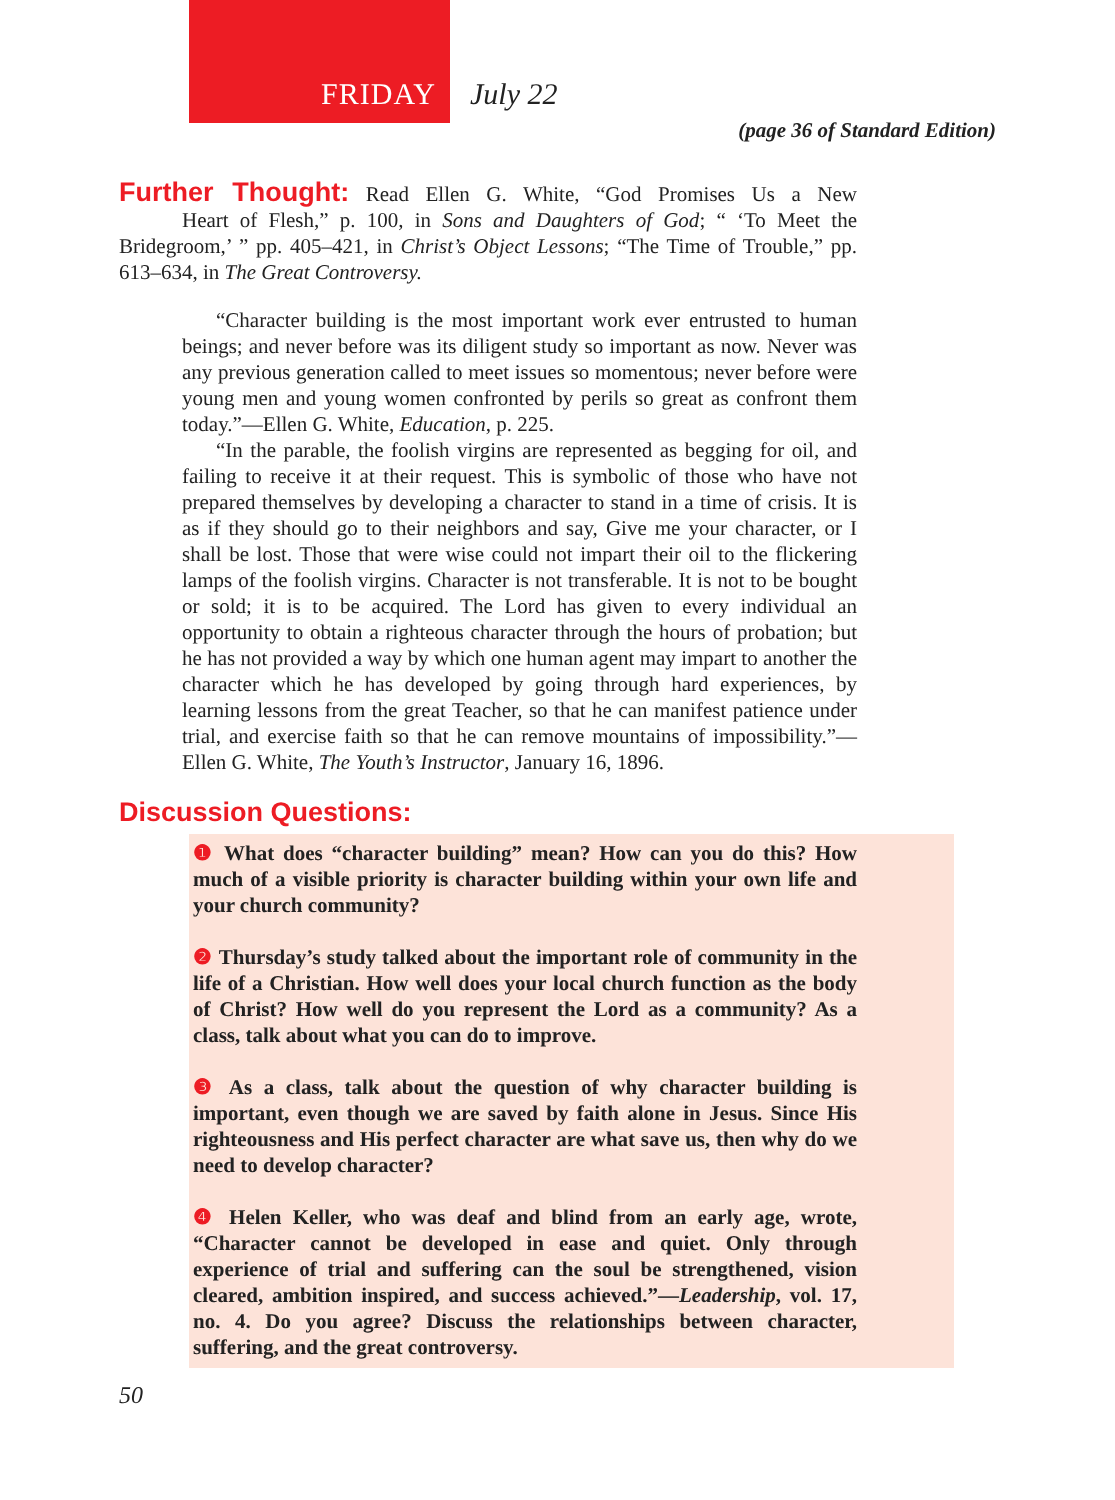FRIDAY
July 22
(page 36 of Standard Edition)
Further Thought: Read Ellen G. White, “God Promises Us a New
Heart of Flesh,” p. 100, in Sons and Daughters of God; “ ‘To Meet the Bridegroom,’ ” pp. 405–421, in Christ’s Object Lessons; “The Time of Trouble,” pp. 613–634, in The Great Controversy.
“Character building is the most important work ever entrusted to human beings; and never before was its diligent study so important as now. Never was any previous generation called to meet issues so momentous; never before were young men and young women confronted by perils so great as confront them today.”—Ellen G. White, Education, p. 225.
“In the parable, the foolish virgins are represented as begging for oil, and failing to receive it at their request. This is symbolic of those who have not prepared themselves by developing a character to stand in a time of crisis. It is as if they should go to their neighbors and say, Give me your character, or I shall be lost. Those that were wise could not impart their oil to the flickering lamps of the foolish virgins. Character is not transferable. It is not to be bought or sold; it is to be acquired. The Lord has given to every individual an opportunity to obtain a righteous character through the hours of probation; but he has not provided a way by which one human agent may impart to another the character which he has developed by going through hard experiences, by learning lessons from the great Teacher, so that he can manifest patience under trial, and exercise faith so that he can remove mountains of impossibility.”—Ellen G. White, The Youth’s Instructor, January 16, 1896.
Discussion Questions:
❶ What does “character building” mean? How can you do this? How much of a visible priority is character building within your own life and your church community?
❷ Thursday’s study talked about the important role of community in the life of a Christian. How well does your local church function as the body of Christ? How well do you represent the Lord as a community? As a class, talk about what you can do to improve.
❸ As a class, talk about the question of why character building is important, even though we are saved by faith alone in Jesus. Since His righteousness and His perfect character are what save us, then why do we need to develop character?
❹ Helen Keller, who was deaf and blind from an early age, wrote, “Character cannot be developed in ease and quiet. Only through experience of trial and suffering can the soul be strengthened, vision cleared, ambition inspired, and success achieved.”—Leadership, vol. 17, no. 4. Do you agree? Discuss the relationships between character, suffering, and the great controversy.
50